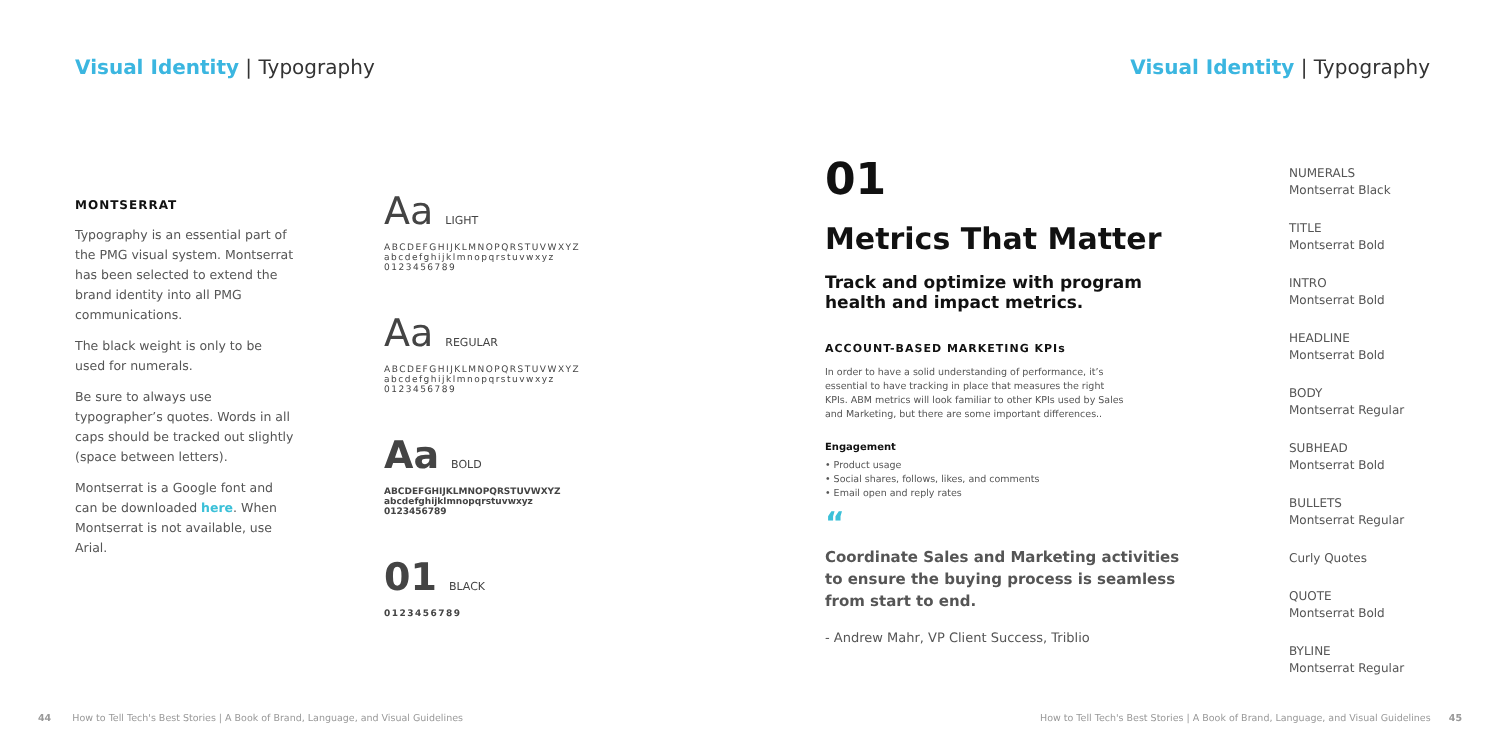Visual Identity | Typography
MONTSERRAT
Typography is an essential part of the PMG visual system. Montserrat has been selected to extend the brand identity into all PMG communications.
The black weight is only to be used for numerals.
Be sure to always use typographer’s quotes. Words in all caps should be tracked out slightly (space between letters).
Montserrat is a Google font and can be downloaded here. When Montserrat is not available, use Arial.
Aa LIGHT
ABCDEFGHIJKLMNOPQRSTUVWXYZ
abcdefghijklmnopqrstuvwxyz
0123456789
Aa REGULAR
ABCDEFGHIJKLMNOPQRSTUVWXYZ
abcdefghijklmnopqrstuvwxyz
0123456789
Aa BOLD
ABCDEFGHIJKLMNOPQRSTUVWXYZ
abcdefghijklmnopqrstuvwxyz
0123456789
01 BLACK
0123456789
44 How to Tell Tech's Best Stories | A Book of Brand, Language, and Visual Guidelines
Visual Identity | Typography
01
Metrics That Matter
Track and optimize with program health and impact metrics.
ACCOUNT-BASED MARKETING KPIs
In order to have a solid understanding of performance, it’s essential to have tracking in place that measures the right KPIs. ABM metrics will look familiar to other KPIs used by Sales and Marketing, but there are some important differences..
Engagement
• Product usage
• Social shares, follows, likes, and comments
• Email open and reply rates
“
Coordinate Sales and Marketing activities to ensure the buying process is seamless from start to end.
- Andrew Mahr, VP Client Success, Triblio
NUMERALS
Montserrat Black
TITLE
Montserrat Bold
INTRO
Montserrat Bold
HEADLINE
Montserrat Bold
BODY
Montserrat Regular
SUBHEAD
Montserrat Bold
BULLETS
Montserrat Regular
Curly Quotes
QUOTE
Montserrat Bold
BYLINE
Montserrat Regular
How to Tell Tech's Best Stories | A Book of Brand, Language, and Visual Guidelines 45